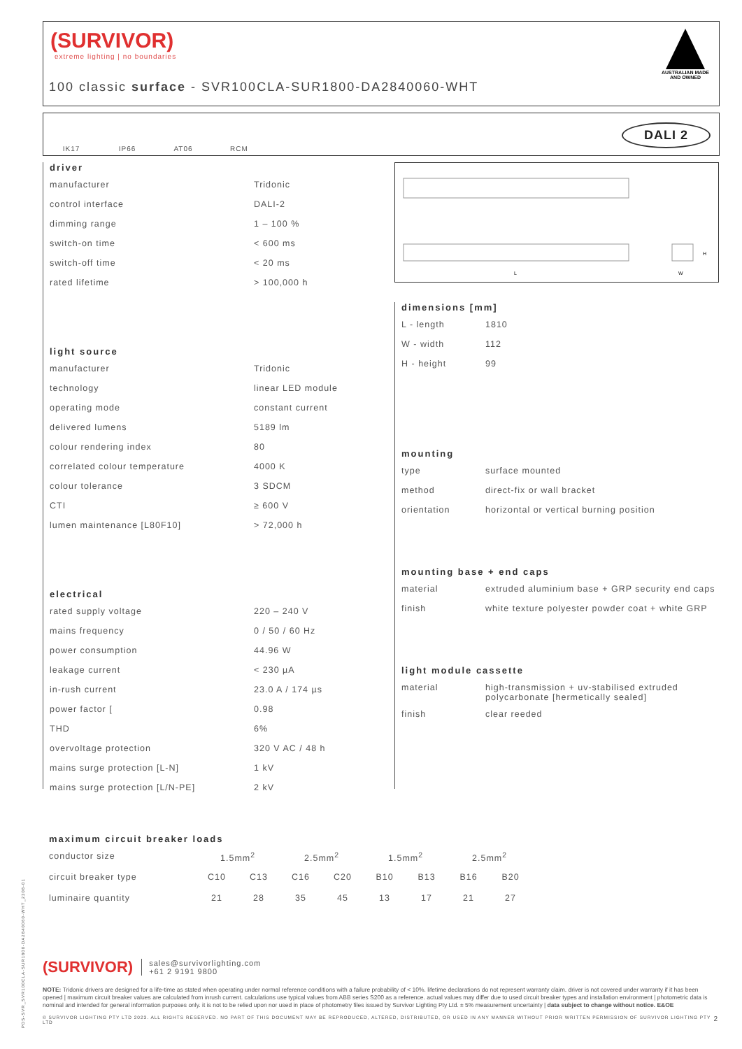(SURVIVOR)
extreme lighting | no boundaries
100 classic surface - SVR100CLA-SUR1800-DA2840060-WHT
AUSTRALIAN MADE AND OWNED
IK17 IP66 AT06 RCM
DALI 2
L
H
W
driver
| manufacturer | Tridonic |
| control interface | DALI-2 |
| dimming range | 1 – 100 % |
| switch-on time | < 600 ms |
| switch-off time | < 20 ms |
| rated lifetime | > 100,000 h |
light source
| manufacturer | Tridonic |
| technology | linear LED module |
| operating mode | constant current |
| delivered lumens | 5189 lm |
| colour rendering index | 80 |
| correlated colour temperature | 4000 K |
| colour tolerance | 3 SDCM |
| CTI | ≥ 600 V |
| lumen maintenance [L80F10] | > 72,000 h |
electrical
| rated supply voltage | 220 – 240 V |
| mains frequency | 0 / 50 / 60 Hz |
| power consumption | 44.96 W |
| leakage current | < 230 µA |
| in-rush current | 23.0 A / 174 µs |
| power factor [ | 0.98 |
| THD | 6% |
| overvoltage protection | 320 V AC / 48 h |
| mains surge protection [L-N] | 1 kV |
| mains surge protection [L/N-PE] | 2 kV |
dimensions [mm]
| L - length | 1810 |
| W - width | 112 |
| H - height | 99 |
mounting
| type | surface mounted |
| method | direct-fix or wall bracket |
| orientation | horizontal or vertical burning position |
mounting base + end caps
| material | extruded aluminium base + GRP security end caps |
| finish | white texture polyester powder coat + white GRP |
light module cassette
| material | high-transmission + uv-stabilised extruded polycarbonate [hermetically sealed] |
| finish | clear reeded |
maximum circuit breaker loads
| conductor size | 1.5mm<sup>2</sup> | | 2.5mm<sup>2</sup> | | 1.5mm<sup>2</sup> | | 2.5mm<sup>2</sup> | |
| circuit breaker type | C10 | C13 | C16 | C20 | B10 | B13 | B16 | B20 |
| luminaire quantity | 21 | 28 | 35 | 45 | 13 | 17 | 21 | 27 |
(SURVIVOR) sales@survivorlighting.com
+61 2 9191 9800
NOTE: Tridonic drivers are designed for a life-time as stated when operating under normal reference conditions with a failure probability of < 10%. lifetime declarations do not represent warranty claim. driver is not covered under warranty if it has been opened | maximum circuit breaker values are calculated from inrush current. calculations use typical values from ABB series S200 as a reference. actual values may differ due to used circuit breaker types and installation environment | photometric data is nominal and intended for general information purposes only. it is not to be relied upon nor used in place of photometry files issued by Survivor Lighting Pty Ltd. ± 5% measurement uncertainty | data subject to change without notice. E&OE
© SURVIVOR LIGHTING PTY LTD 2023. ALL RIGHTS RESERVED. NO PART OF THIS DOCUMENT MAY BE REPRODUCED, ALTERED, DISTRIBUTED, OR USED IN ANY MANNER WITHOUT PRIOR WRITTEN PERMISSION OF SURVIVOR LIGHTING PTY LTD 2
PDS-SVR_SVR100CLA-SUR1800-DA2840060-WHT_2308-01